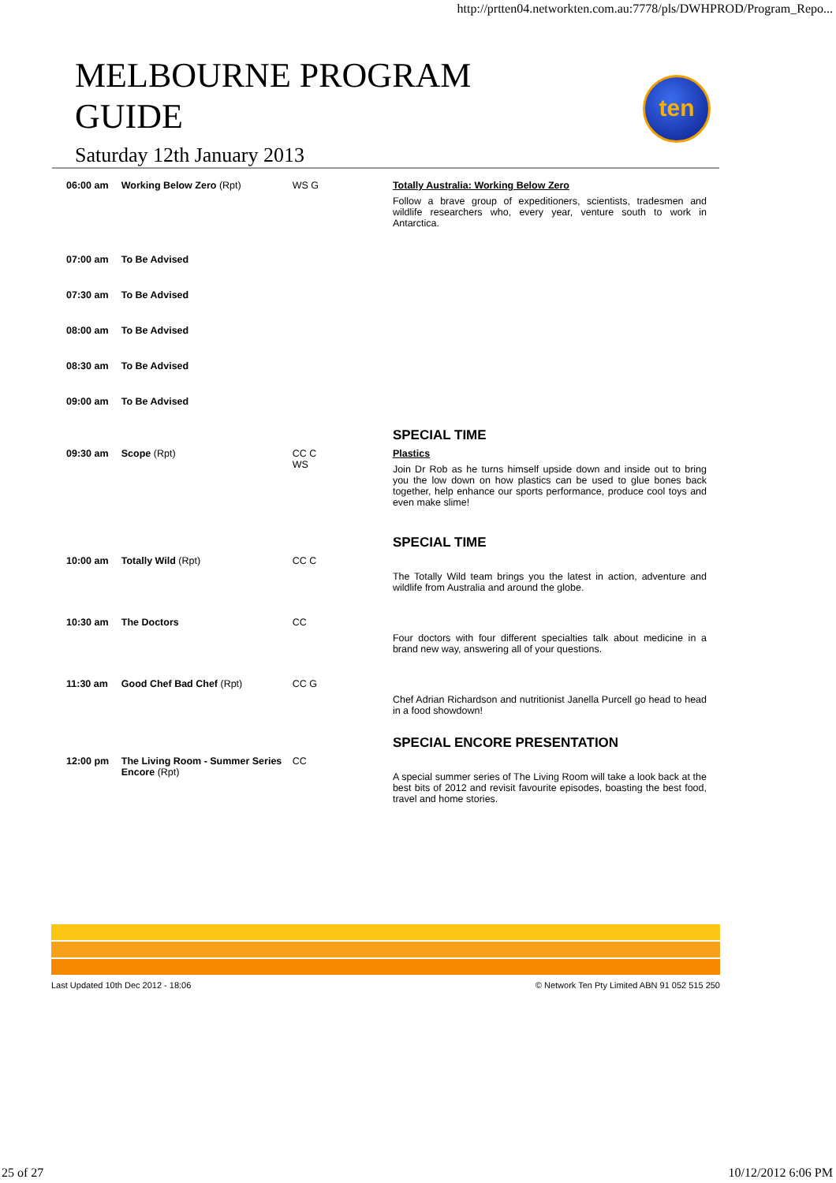http://prtten04.networkten.com.au:7778/pls/DWHPROD/Program_Repo...
MELBOURNE PROGRAM GUIDE
Saturday 12th January 2013
ten
| 06:00 am | Working Below Zero (Rpt) | WS G | Totally Australia: Working Below Zero Follow a brave group of expeditioners, scientists, tradesmen and wildlife researchers who, every year, venture south to work in Antarctica. |
| 07:00 am | To Be Advised | | |
| 07:30 am | To Be Advised | | |
| 08:00 am | To Be Advised | | |
| 08:30 am | To Be Advised | | |
| 09:00 am | To Be Advised | | |
| | | | SPECIAL TIME |
| 09:30 am | Scope (Rpt) | CC C WS | Plastics Join Dr Rob as he turns himself upside down and inside out to bring you the low down on how plastics can be used to glue bones back together, help enhance our sports performance, produce cool toys and even make slime! |
| | | | SPECIAL TIME |
| 10:00 am | Totally Wild (Rpt) | CC C | The Totally Wild team brings you the latest in action, adventure and wildlife from Australia and around the globe. |
| 10:30 am | The Doctors | CC | Four doctors with four different specialties talk about medicine in a brand new way, answering all of your questions. |
| 11:30 am | Good Chef Bad Chef (Rpt) | CC G | Chef Adrian Richardson and nutritionist Janella Purcell go head to head in a food showdown! |
| | | | SPECIAL ENCORE PRESENTATION |
| 12:00 pm | The Living Room - Summer Series Encore (Rpt) | CC | A special summer series of The Living Room will take a look back at the best bits of 2012 and revisit favourite episodes, boasting the best food, travel and home stories. |
Last Updated 10th Dec 2012 - 18:06 © Network Ten Pty Limited ABN 91 052 515 250
25 of 27 10/12/2012 6:06 PM